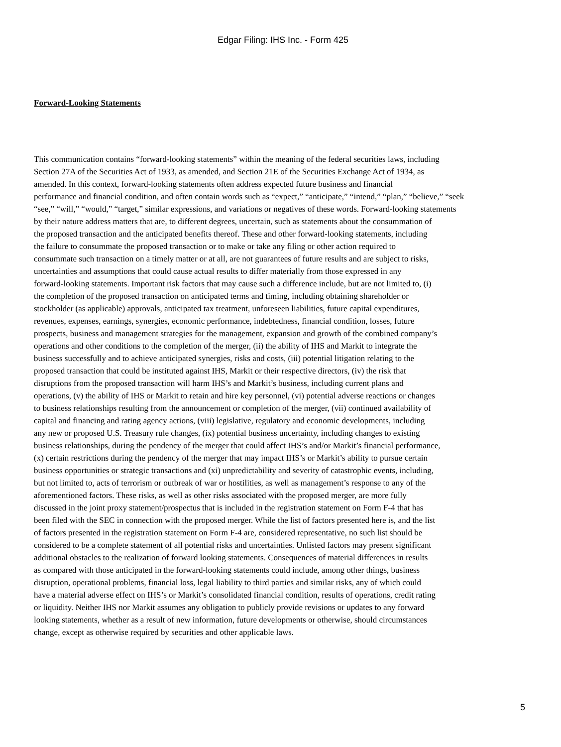Edgar Filing: IHS Inc. - Form 425
Forward-Looking Statements
This communication contains “forward-looking statements” within the meaning of the federal securities laws, including
Section 27A of the Securities Act of 1933, as amended, and Section 21E of the Securities Exchange Act of 1934, as
amended. In this context, forward-looking statements often address expected future business and financial
performance and financial condition, and often contain words such as “expect,” “anticipate,” “intend,” “plan,” “believe,” “seek
“see,” “will,” “would,” “target,” similar expressions, and variations or negatives of these words. Forward-looking statements
by their nature address matters that are, to different degrees, uncertain, such as statements about the consummation of
the proposed transaction and the anticipated benefits thereof. These and other forward-looking statements, including
the failure to consummate the proposed transaction or to make or take any filing or other action required to
consummate such transaction on a timely matter or at all, are not guarantees of future results and are subject to risks,
uncertainties and assumptions that could cause actual results to differ materially from those expressed in any
forward-looking statements. Important risk factors that may cause such a difference include, but are not limited to, (i)
the completion of the proposed transaction on anticipated terms and timing, including obtaining shareholder or
stockholder (as applicable) approvals, anticipated tax treatment, unforeseen liabilities, future capital expenditures,
revenues, expenses, earnings, synergies, economic performance, indebtedness, financial condition, losses, future
prospects, business and management strategies for the management, expansion and growth of the combined company’s
operations and other conditions to the completion of the merger, (ii) the ability of IHS and Markit to integrate the
business successfully and to achieve anticipated synergies, risks and costs, (iii) potential litigation relating to the
proposed transaction that could be instituted against IHS, Markit or their respective directors, (iv) the risk that
disruptions from the proposed transaction will harm IHS’s and Markit’s business, including current plans and
operations, (v) the ability of IHS or Markit to retain and hire key personnel, (vi) potential adverse reactions or changes
to business relationships resulting from the announcement or completion of the merger, (vii) continued availability of
capital and financing and rating agency actions, (viii) legislative, regulatory and economic developments, including
any new or proposed U.S. Treasury rule changes, (ix) potential business uncertainty, including changes to existing
business relationships, during the pendency of the merger that could affect IHS’s and/or Markit’s financial performance,
(x) certain restrictions during the pendency of the merger that may impact IHS’s or Markit’s ability to pursue certain
business opportunities or strategic transactions and (xi) unpredictability and severity of catastrophic events, including,
but not limited to, acts of terrorism or outbreak of war or hostilities, as well as management’s response to any of the
aforementioned factors. These risks, as well as other risks associated with the proposed merger, are more fully
discussed in the joint proxy statement/prospectus that is included in the registration statement on Form F-4 that has
been filed with the SEC in connection with the proposed merger. While the list of factors presented here is, and the list
of factors presented in the registration statement on Form F-4 are, considered representative, no such list should be
considered to be a complete statement of all potential risks and uncertainties. Unlisted factors may present significant
additional obstacles to the realization of forward looking statements. Consequences of material differences in results
as compared with those anticipated in the forward-looking statements could include, among other things, business
disruption, operational problems, financial loss, legal liability to third parties and similar risks, any of which could
have a material adverse effect on IHS’s or Markit’s consolidated financial condition, results of operations, credit rating
or liquidity. Neither IHS nor Markit assumes any obligation to publicly provide revisions or updates to any forward
looking statements, whether as a result of new information, future developments or otherwise, should circumstances
change, except as otherwise required by securities and other applicable laws.
5